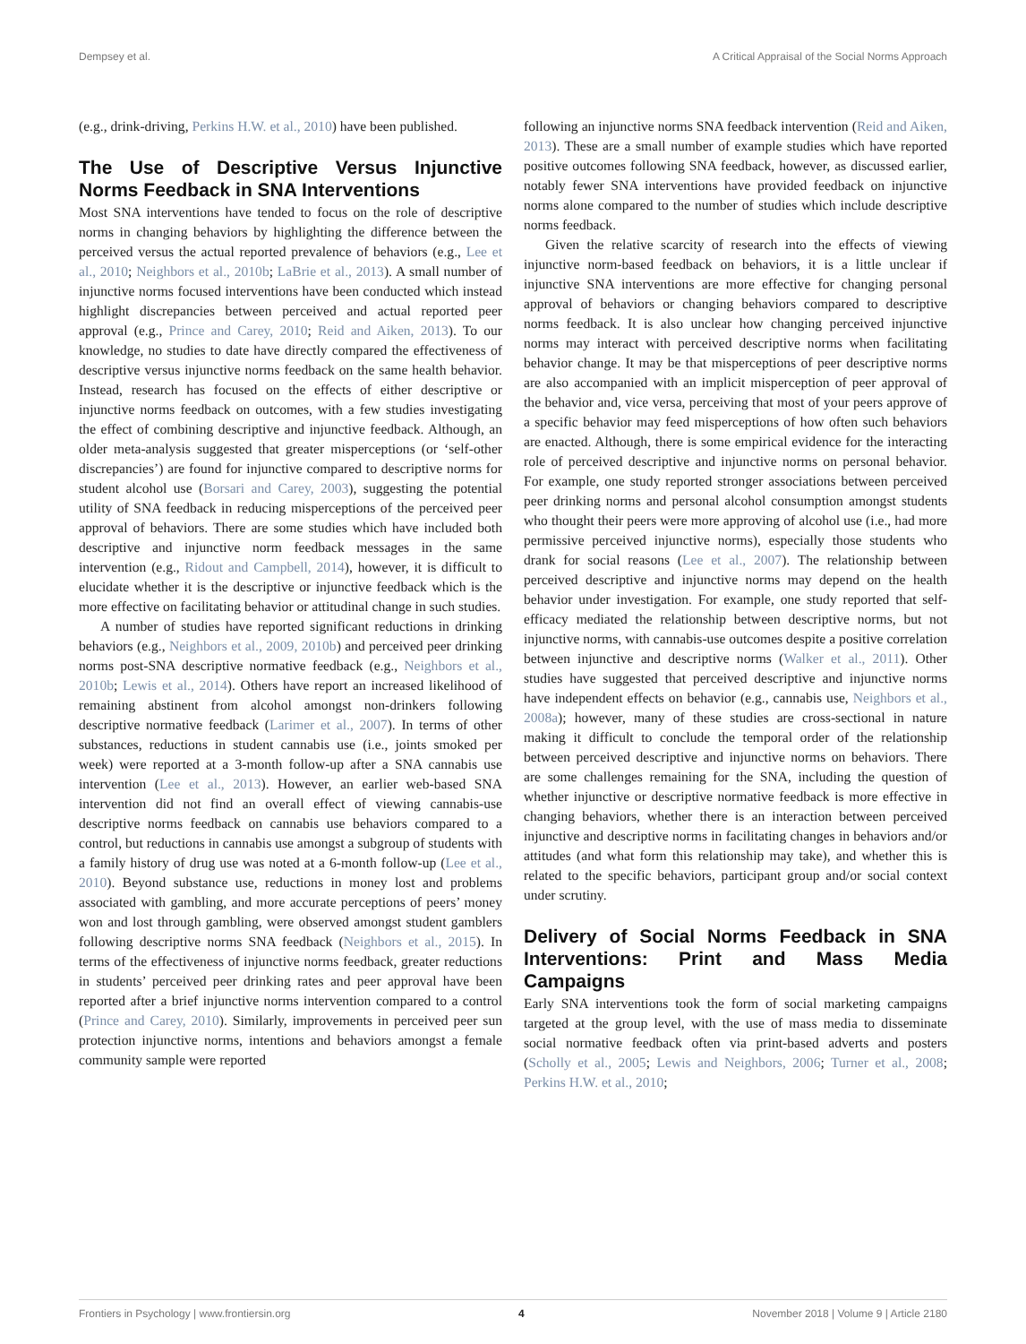Dempsey et al. A Critical Appraisal of the Social Norms Approach
(e.g., drink-driving, Perkins H.W. et al., 2010) have been published.
The Use of Descriptive Versus Injunctive Norms Feedback in SNA Interventions
Most SNA interventions have tended to focus on the role of descriptive norms in changing behaviors by highlighting the difference between the perceived versus the actual reported prevalence of behaviors (e.g., Lee et al., 2010; Neighbors et al., 2010b; LaBrie et al., 2013). A small number of injunctive norms focused interventions have been conducted which instead highlight discrepancies between perceived and actual reported peer approval (e.g., Prince and Carey, 2010; Reid and Aiken, 2013). To our knowledge, no studies to date have directly compared the effectiveness of descriptive versus injunctive norms feedback on the same health behavior. Instead, research has focused on the effects of either descriptive or injunctive norms feedback on outcomes, with a few studies investigating the effect of combining descriptive and injunctive feedback. Although, an older meta-analysis suggested that greater misperceptions (or ‘self-other discrepancies’) are found for injunctive compared to descriptive norms for student alcohol use (Borsari and Carey, 2003), suggesting the potential utility of SNA feedback in reducing misperceptions of the perceived peer approval of behaviors. There are some studies which have included both descriptive and injunctive norm feedback messages in the same intervention (e.g., Ridout and Campbell, 2014), however, it is difficult to elucidate whether it is the descriptive or injunctive feedback which is the more effective on facilitating behavior or attitudinal change in such studies.
A number of studies have reported significant reductions in drinking behaviors (e.g., Neighbors et al., 2009, 2010b) and perceived peer drinking norms post-SNA descriptive normative feedback (e.g., Neighbors et al., 2010b; Lewis et al., 2014). Others have report an increased likelihood of remaining abstinent from alcohol amongst non-drinkers following descriptive normative feedback (Larimer et al., 2007). In terms of other substances, reductions in student cannabis use (i.e., joints smoked per week) were reported at a 3-month follow-up after a SNA cannabis use intervention (Lee et al., 2013). However, an earlier web-based SNA intervention did not find an overall effect of viewing cannabis-use descriptive norms feedback on cannabis use behaviors compared to a control, but reductions in cannabis use amongst a subgroup of students with a family history of drug use was noted at a 6-month follow-up (Lee et al., 2010). Beyond substance use, reductions in money lost and problems associated with gambling, and more accurate perceptions of peers’ money won and lost through gambling, were observed amongst student gamblers following descriptive norms SNA feedback (Neighbors et al., 2015). In terms of the effectiveness of injunctive norms feedback, greater reductions in students’ perceived peer drinking rates and peer approval have been reported after a brief injunctive norms intervention compared to a control (Prince and Carey, 2010). Similarly, improvements in perceived peer sun protection injunctive norms, intentions and behaviors amongst a female community sample were reported
following an injunctive norms SNA feedback intervention (Reid and Aiken, 2013). These are a small number of example studies which have reported positive outcomes following SNA feedback, however, as discussed earlier, notably fewer SNA interventions have provided feedback on injunctive norms alone compared to the number of studies which include descriptive norms feedback.
Given the relative scarcity of research into the effects of viewing injunctive norm-based feedback on behaviors, it is a little unclear if injunctive SNA interventions are more effective for changing personal approval of behaviors or changing behaviors compared to descriptive norms feedback. It is also unclear how changing perceived injunctive norms may interact with perceived descriptive norms when facilitating behavior change. It may be that misperceptions of peer descriptive norms are also accompanied with an implicit misperception of peer approval of the behavior and, vice versa, perceiving that most of your peers approve of a specific behavior may feed misperceptions of how often such behaviors are enacted. Although, there is some empirical evidence for the interacting role of perceived descriptive and injunctive norms on personal behavior. For example, one study reported stronger associations between perceived peer drinking norms and personal alcohol consumption amongst students who thought their peers were more approving of alcohol use (i.e., had more permissive perceived injunctive norms), especially those students who drank for social reasons (Lee et al., 2007). The relationship between perceived descriptive and injunctive norms may depend on the health behavior under investigation. For example, one study reported that self-efficacy mediated the relationship between descriptive norms, but not injunctive norms, with cannabis-use outcomes despite a positive correlation between injunctive and descriptive norms (Walker et al., 2011). Other studies have suggested that perceived descriptive and injunctive norms have independent effects on behavior (e.g., cannabis use, Neighbors et al., 2008a); however, many of these studies are cross-sectional in nature making it difficult to conclude the temporal order of the relationship between perceived descriptive and injunctive norms on behaviors. There are some challenges remaining for the SNA, including the question of whether injunctive or descriptive normative feedback is more effective in changing behaviors, whether there is an interaction between perceived injunctive and descriptive norms in facilitating changes in behaviors and/or attitudes (and what form this relationship may take), and whether this is related to the specific behaviors, participant group and/or social context under scrutiny.
Delivery of Social Norms Feedback in SNA Interventions: Print and Mass Media Campaigns
Early SNA interventions took the form of social marketing campaigns targeted at the group level, with the use of mass media to disseminate social normative feedback often via print-based adverts and posters (Scholly et al., 2005; Lewis and Neighbors, 2006; Turner et al., 2008; Perkins H.W. et al., 2010;
Frontiers in Psychology | www.frontiersin.org 4 November 2018 | Volume 9 | Article 2180